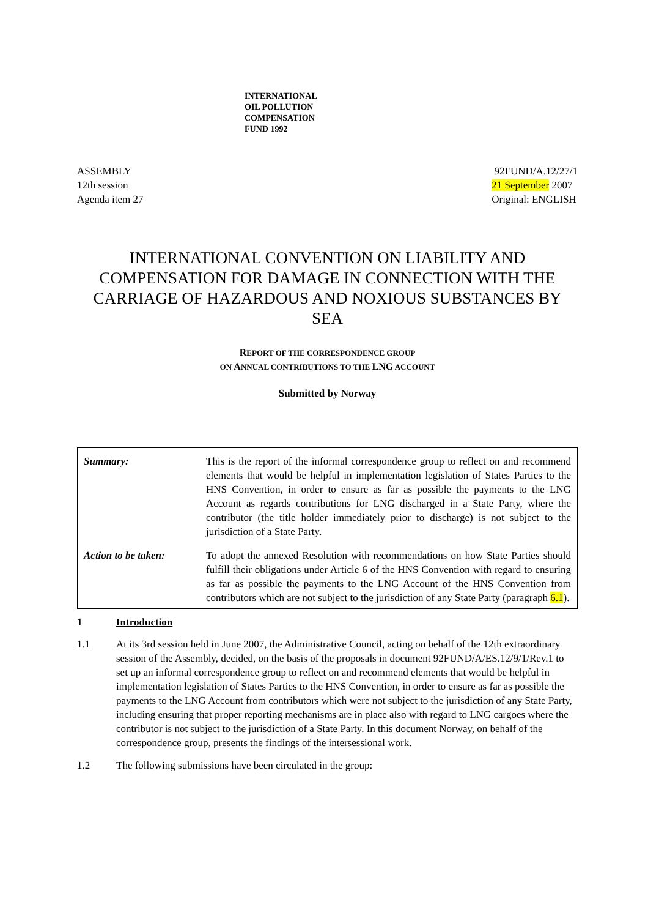INTERNATIONAL
OIL POLLUTION
COMPENSATION
FUND 1992
ASSEMBLY
12th session
Agenda item 27
92FUND/A.12/27/1
21 September 2007
Original: ENGLISH
INTERNATIONAL CONVENTION ON LIABILITY AND COMPENSATION FOR DAMAGE IN CONNECTION WITH THE CARRIAGE OF HAZARDOUS AND NOXIOUS SUBSTANCES BY SEA
REPORT OF THE CORRESPONDENCE GROUP
ON ANNUAL CONTRIBUTIONS TO THE LNG ACCOUNT
Submitted by Norway
| Summary: | This is the report of the informal correspondence group to reflect on and recommend elements that would be helpful in implementation legislation of States Parties to the HNS Convention, in order to ensure as far as possible the payments to the LNG Account as regards contributions for LNG discharged in a State Party, where the contributor (the title holder immediately prior to discharge) is not subject to the jurisdiction of a State Party. |
| Action to be taken: | To adopt the annexed Resolution with recommendations on how State Parties should fulfill their obligations under Article 6 of the HNS Convention with regard to ensuring as far as possible the payments to the LNG Account of the HNS Convention from contributors which are not subject to the jurisdiction of any State Party (paragraph 6.1 ). |
1 Introduction
1.1 At its 3rd session held in June 2007, the Administrative Council, acting on behalf of the 12th extraordinary session of the Assembly, decided, on the basis of the proposals in document 92FUND/A/ES.12/9/1/Rev.1 to set up an informal correspondence group to reflect on and recommend elements that would be helpful in implementation legislation of States Parties to the HNS Convention, in order to ensure as far as possible the payments to the LNG Account from contributors which were not subject to the jurisdiction of any State Party, including ensuring that proper reporting mechanisms are in place also with regard to LNG cargoes where the contributor is not subject to the jurisdiction of a State Party. In this document Norway, on behalf of the correspondence group, presents the findings of the intersessional work.
1.2 The following submissions have been circulated in the group: